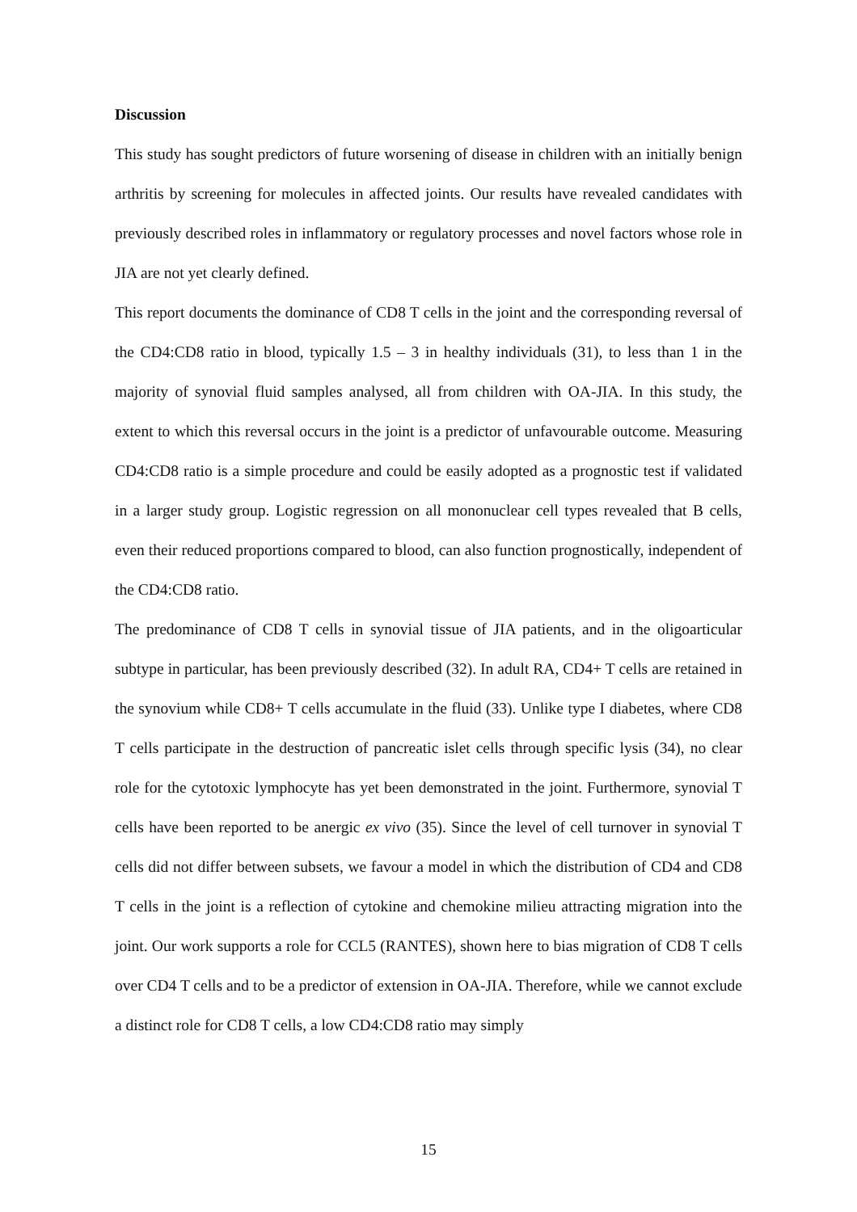Discussion
This study has sought predictors of future worsening of disease in children with an initially benign arthritis by screening for molecules in affected joints. Our results have revealed candidates with previously described roles in inflammatory or regulatory processes and novel factors whose role in JIA are not yet clearly defined.
This report documents the dominance of CD8 T cells in the joint and the corresponding reversal of the CD4:CD8 ratio in blood, typically 1.5 – 3 in healthy individuals (31), to less than 1 in the majority of synovial fluid samples analysed, all from children with OA-JIA. In this study, the extent to which this reversal occurs in the joint is a predictor of unfavourable outcome. Measuring CD4:CD8 ratio is a simple procedure and could be easily adopted as a prognostic test if validated in a larger study group. Logistic regression on all mononuclear cell types revealed that B cells, even their reduced proportions compared to blood, can also function prognostically, independent of the CD4:CD8 ratio.
The predominance of CD8 T cells in synovial tissue of JIA patients, and in the oligoarticular subtype in particular, has been previously described (32). In adult RA, CD4+ T cells are retained in the synovium while CD8+ T cells accumulate in the fluid (33). Unlike type I diabetes, where CD8 T cells participate in the destruction of pancreatic islet cells through specific lysis (34), no clear role for the cytotoxic lymphocyte has yet been demonstrated in the joint. Furthermore, synovial T cells have been reported to be anergic ex vivo (35). Since the level of cell turnover in synovial T cells did not differ between subsets, we favour a model in which the distribution of CD4 and CD8 T cells in the joint is a reflection of cytokine and chemokine milieu attracting migration into the joint. Our work supports a role for CCL5 (RANTES), shown here to bias migration of CD8 T cells over CD4 T cells and to be a predictor of extension in OA-JIA. Therefore, while we cannot exclude a distinct role for CD8 T cells, a low CD4:CD8 ratio may simply
15